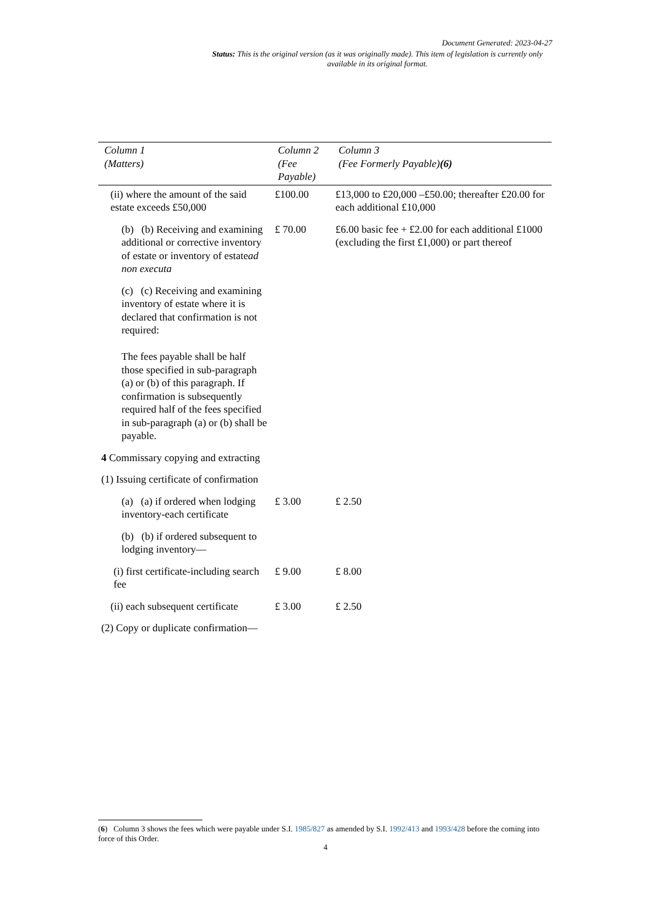Document Generated: 2023-04-27
Status: This is the original version (as it was originally made). This item of legislation is currently only available in its original format.
| Column 1 (Matters) | Column 2 (Fee Payable) | Column 3 (Fee Formerly Payable) (6) |
| --- | --- | --- |
| (ii) where the amount of the said estate exceeds £50,000 | £100.00 | £13,000 to £20,000 –£50.00; thereafter £20.00 for each additional £10,000 |
| (b) (b) Receiving and examining additional or corrective inventory of estate or inventory of estate ad non executa | £ 70.00 | £6.00 basic fee + £2.00 for each additional £1000 (excluding the first £1,000) or part thereof |
| (c) (c) Receiving and examining inventory of estate where it is declared that confirmation is not required: The fees payable shall be half those specified in sub-paragraph (a) or (b) of this paragraph. If confirmation is subsequently required half of the fees specified in sub-paragraph (a) or (b) shall be payable. | | |
| 4 Commissary copying and extracting | | |
| (1) Issuing certificate of confirmation | | |
| (a) (a) if ordered when lodging inventory-each certificate | £ 3.00 | £ 2.50 |
| (b) (b) if ordered subsequent to lodging inventory— | | |
| (i) first certificate-including search fee | £ 9.00 | £ 8.00 |
| (ii) each subsequent certificate | £ 3.00 | £ 2.50 |
| (2) Copy or duplicate confirmation— | | |
(6) Column 3 shows the fees which were payable under S.I. 1985/827 as amended by S.I. 1992/413 and 1993/428 before the coming into force of this Order.
4